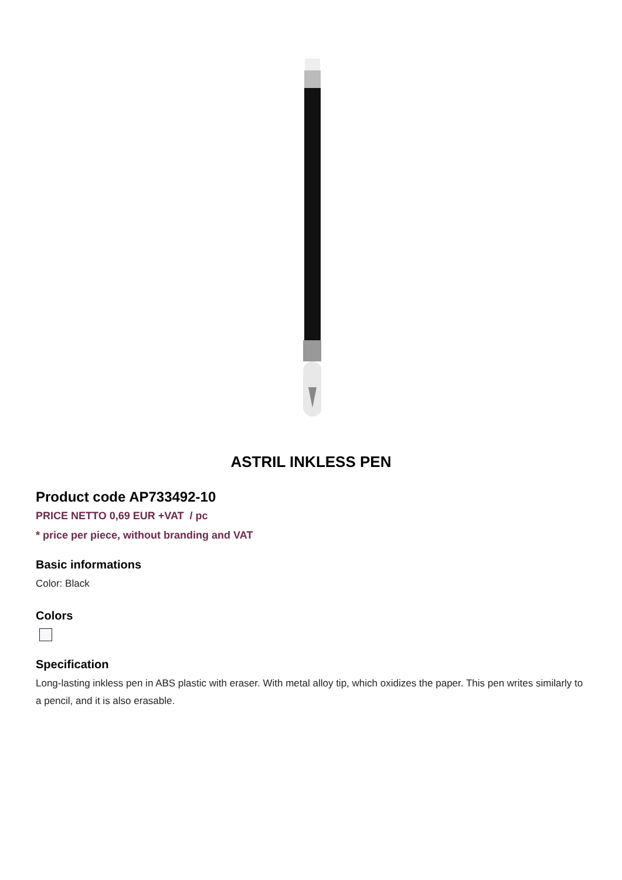ASTRIL INKLESS PEN
Product code AP733492-10
PRICE NETTO 0,69 EUR +VAT / pc
* price per piece, without branding and VAT
Basic informations
Color: Black
Colors
Specification
Long-lasting inkless pen in ABS plastic with eraser. With metal alloy tip, which oxidizes the paper. This pen writes similarly to a pencil, and it is also erasable.